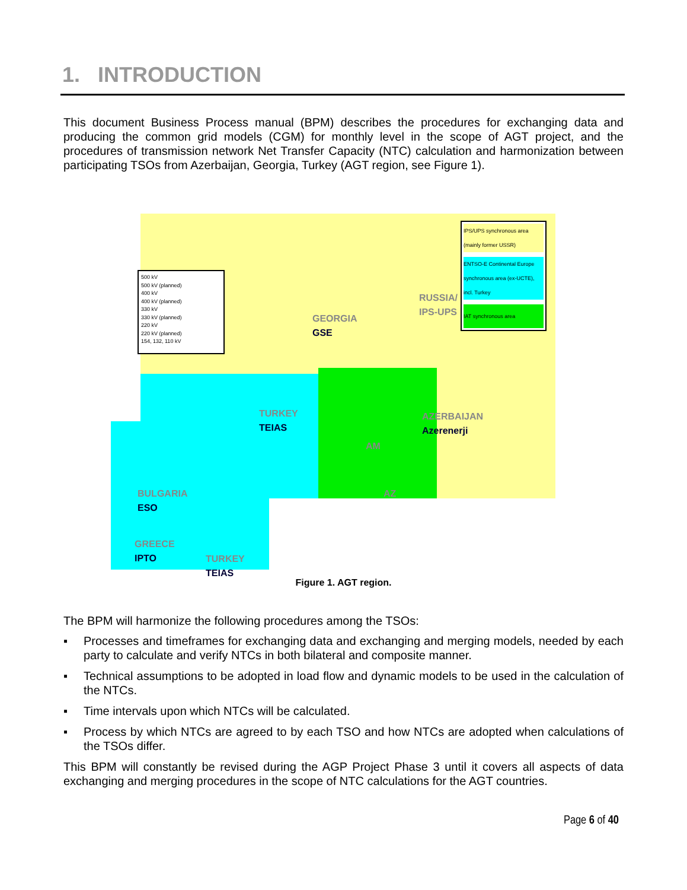1. INTRODUCTION
This document Business Process manual (BPM) describes the procedures for exchanging data and producing the common grid models (CGM) for monthly level in the scope of AGT project, and the procedures of transmission network Net Transfer Capacity (NTC) calculation and harmonization between participating TSOs from Azerbaijan, Georgia, Turkey (AGT region, see Figure 1).
500 kV
500 kV (planned)
400 kV
400 kV (planned)
330 kV
330 kV (planned)
220 kV
220 kV (planned)
154, 132, 110 kV
IPS/UPS synchronous area (mainly former USSR)
ENTSO-E Continental Europe synchronous area (ex-UCTE), incl. Turkey
IAT synchronous area
GEORGIA
GSE
RUSSIA/
IPS-UPS
TURKEY
TEIAS
AZERBAIJAN
Azerenerji
AM
AZ
BULGARIA
ESO
GREECE
IPTO
TURKEY
TEIAS
Figure 1. AGT region.
The BPM will harmonize the following procedures among the TSOs:
▪ Processes and timeframes for exchanging data and exchanging and merging models, needed by each party to calculate and verify NTCs in both bilateral and composite manner.
▪ Technical assumptions to be adopted in load flow and dynamic models to be used in the calculation of the NTCs.
▪ Time intervals upon which NTCs will be calculated.
▪ Process by which NTCs are agreed to by each TSO and how NTCs are adopted when calculations of the TSOs differ.
This BPM will constantly be revised during the AGP Project Phase 3 until it covers all aspects of data exchanging and merging procedures in the scope of NTC calculations for the AGT countries.
Page 6 of 40